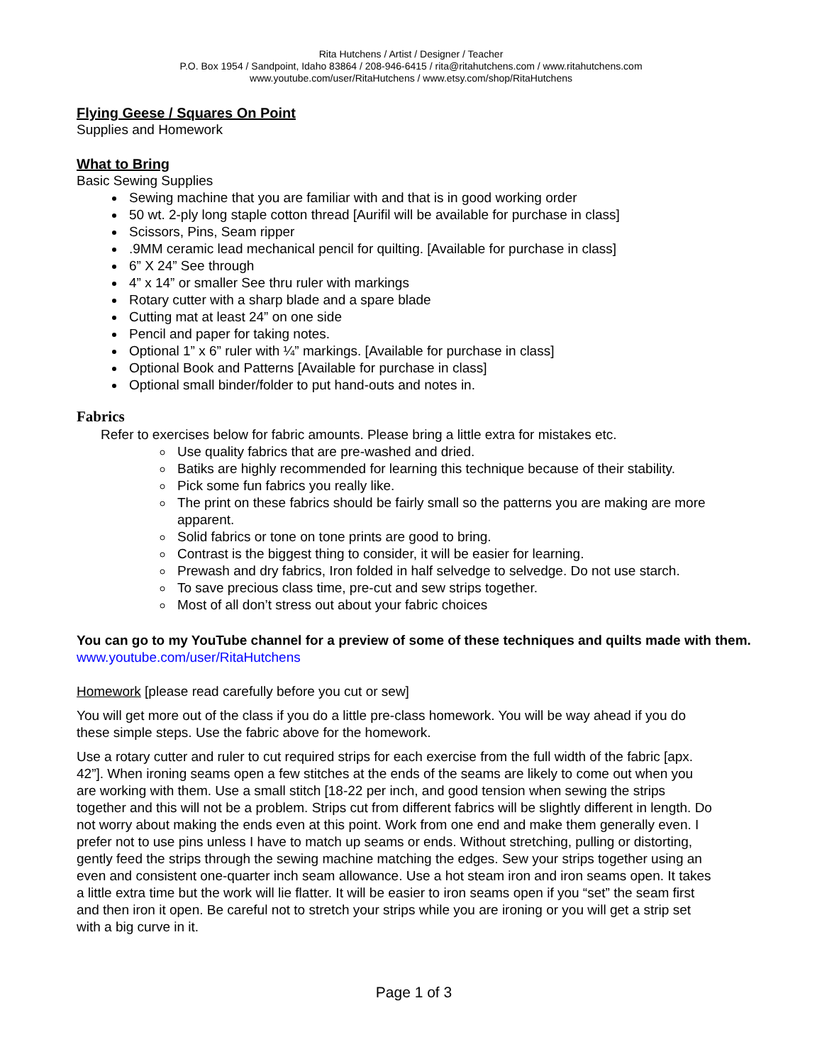Rita Hutchens / Artist / Designer / Teacher
P.O. Box 1954 / Sandpoint, Idaho 83864 / 208-946-6415 / rita@ritahutchens.com / www.ritahutchens.com
www.youtube.com/user/RitaHutchens / www.etsy.com/shop/RitaHutchens
Flying Geese / Squares On Point
Supplies and Homework
What to Bring
Basic Sewing Supplies
Sewing machine that you are familiar with and that is in good working order
50 wt. 2-ply long staple cotton thread [Aurifil will be available for purchase in class]
Scissors, Pins, Seam ripper
.9MM ceramic lead mechanical pencil for quilting. [Available for purchase in class]
6” X 24” See through
4” x 14” or smaller See thru ruler with markings
Rotary cutter with a sharp blade and a spare blade
Cutting mat at least 24” on one side
Pencil and paper for taking notes.
Optional 1” x 6” ruler with ¼” markings. [Available for purchase in class]
Optional Book and Patterns [Available for purchase in class]
Optional small binder/folder to put hand-outs and notes in.
Fabrics
Refer to exercises below for fabric amounts. Please bring a little extra for mistakes etc.
Use quality fabrics that are pre-washed and dried.
Batiks are highly recommended for learning this technique because of their stability.
Pick some fun fabrics you really like.
The print on these fabrics should be fairly small so the patterns you are making are more apparent.
Solid fabrics or tone on tone prints are good to bring.
Contrast is the biggest thing to consider, it will be easier for learning.
Prewash and dry fabrics, Iron folded in half selvedge to selvedge. Do not use starch.
To save precious class time, pre-cut and sew strips together.
Most of all don’t stress out about your fabric choices
You can go to my YouTube channel for a preview of some of these techniques and quilts made with them. www.youtube.com/user/RitaHutchens
Homework [please read carefully before you cut or sew]
You will get more out of the class if you do a little pre-class homework. You will be way ahead if you do these simple steps. Use the fabric above for the homework.
Use a rotary cutter and ruler to cut required strips for each exercise from the full width of the fabric [apx. 42”]. When ironing seams open a few stitches at the ends of the seams are likely to come out when you are working with them. Use a small stitch [18-22 per inch, and good tension when sewing the strips together and this will not be a problem. Strips cut from different fabrics will be slightly different in length. Do not worry about making the ends even at this point. Work from one end and make them generally even. I prefer not to use pins unless I have to match up seams or ends. Without stretching, pulling or distorting, gently feed the strips through the sewing machine matching the edges. Sew your strips together using an even and consistent one-quarter inch seam allowance. Use a hot steam iron and iron seams open. It takes a little extra time but the work will lie flatter. It will be easier to iron seams open if you “set” the seam first and then iron it open. Be careful not to stretch your strips while you are ironing or you will get a strip set with a big curve in it.
Page 1 of 3